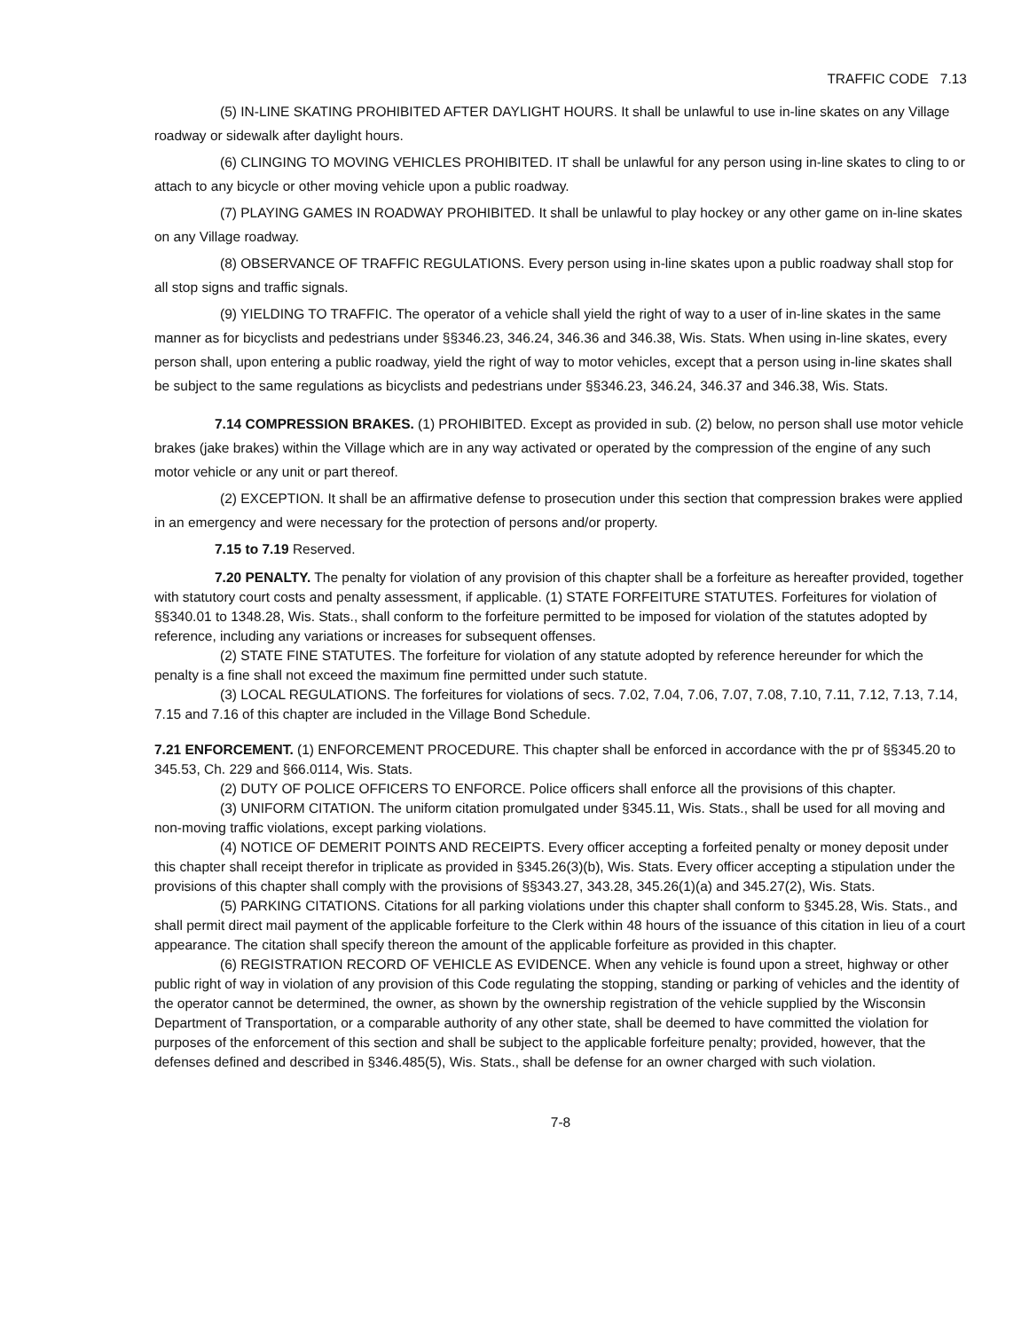TRAFFIC CODE 7.13
(5) IN-LINE SKATING PROHIBITED AFTER DAYLIGHT HOURS. It shall be unlawful to use in-line skates on any Village roadway or sidewalk after daylight hours.
(6) CLINGING TO MOVING VEHICLES PROHIBITED. IT shall be unlawful for any person using in-line skates to cling to or attach to any bicycle or other moving vehicle upon a public roadway.
(7) PLAYING GAMES IN ROADWAY PROHIBITED. It shall be unlawful to play hockey or any other game on in-line skates on any Village roadway.
(8) OBSERVANCE OF TRAFFIC REGULATIONS. Every person using in-line skates upon a public roadway shall stop for all stop signs and traffic signals.
(9) YIELDING TO TRAFFIC. The operator of a vehicle shall yield the right of way to a user of in-line skates in the same manner as for bicyclists and pedestrians under §§346.23, 346.24, 346.36 and 346.38, Wis. Stats. When using in-line skates, every person shall, upon entering a public roadway, yield the right of way to motor vehicles, except that a person using in-line skates shall be subject to the same regulations as bicyclists and pedestrians under §§346.23, 346.24, 346.37 and 346.38, Wis. Stats.
7.14 COMPRESSION BRAKES. (1) PROHIBITED. Except as provided in sub. (2) below, no person shall use motor vehicle brakes (jake brakes) within the Village which are in any way activated or operated by the compression of the engine of any such motor vehicle or any unit or part thereof.
(2) EXCEPTION. It shall be an affirmative defense to prosecution under this section that compression brakes were applied in an emergency and were necessary for the protection of persons and/or property.
7.15 to 7.19 Reserved.
7.20 PENALTY. The penalty for violation of any provision of this chapter shall be a forfeiture as hereafter provided, together with statutory court costs and penalty assessment, if applicable. (1) STATE FORFEITURE STATUTES. Forfeitures for violation of §§340.01 to 1348.28, Wis. Stats., shall conform to the forfeiture permitted to be imposed for violation of the statutes adopted by reference, including any variations or increases for subsequent offenses.
(2) STATE FINE STATUTES. The forfeiture for violation of any statute adopted by reference hereunder for which the penalty is a fine shall not exceed the maximum fine permitted under such statute.
(3) LOCAL REGULATIONS. The forfeitures for violations of secs. 7.02, 7.04, 7.06, 7.07, 7.08, 7.10, 7.11, 7.12, 7.13, 7.14, 7.15 and 7.16 of this chapter are included in the Village Bond Schedule.
7.21 ENFORCEMENT. (1) ENFORCEMENT PROCEDURE. This chapter shall be enforced in accordance with the pr of §§345.20 to 345.53, Ch. 229 and §66.0114, Wis. Stats.
(2) DUTY OF POLICE OFFICERS TO ENFORCE. Police officers shall enforce all the provisions of this chapter.
(3) UNIFORM CITATION. The uniform citation promulgated under §345.11, Wis. Stats., shall be used for all moving and non-moving traffic violations, except parking violations.
(4) NOTICE OF DEMERIT POINTS AND RECEIPTS. Every officer accepting a forfeited penalty or money deposit under this chapter shall receipt therefor in triplicate as provided in §345.26(3)(b), Wis. Stats. Every officer accepting a stipulation under the provisions of this chapter shall comply with the provisions of §§343.27, 343.28, 345.26(1)(a) and 345.27(2), Wis. Stats.
(5) PARKING CITATIONS. Citations for all parking violations under this chapter shall conform to §345.28, Wis. Stats., and shall permit direct mail payment of the applicable forfeiture to the Clerk within 48 hours of the issuance of this citation in lieu of a court appearance. The citation shall specify thereon the amount of the applicable forfeiture as provided in this chapter.
(6) REGISTRATION RECORD OF VEHICLE AS EVIDENCE. When any vehicle is found upon a street, highway or other public right of way in violation of any provision of this Code regulating the stopping, standing or parking of vehicles and the identity of the operator cannot be determined, the owner, as shown by the ownership registration of the vehicle supplied by the Wisconsin Department of Transportation, or a comparable authority of any other state, shall be deemed to have committed the violation for purposes of the enforcement of this section and shall be subject to the applicable forfeiture penalty; provided, however, that the defenses defined and described in §346.485(5), Wis. Stats., shall be defense for an owner charged with such violation.
7-8